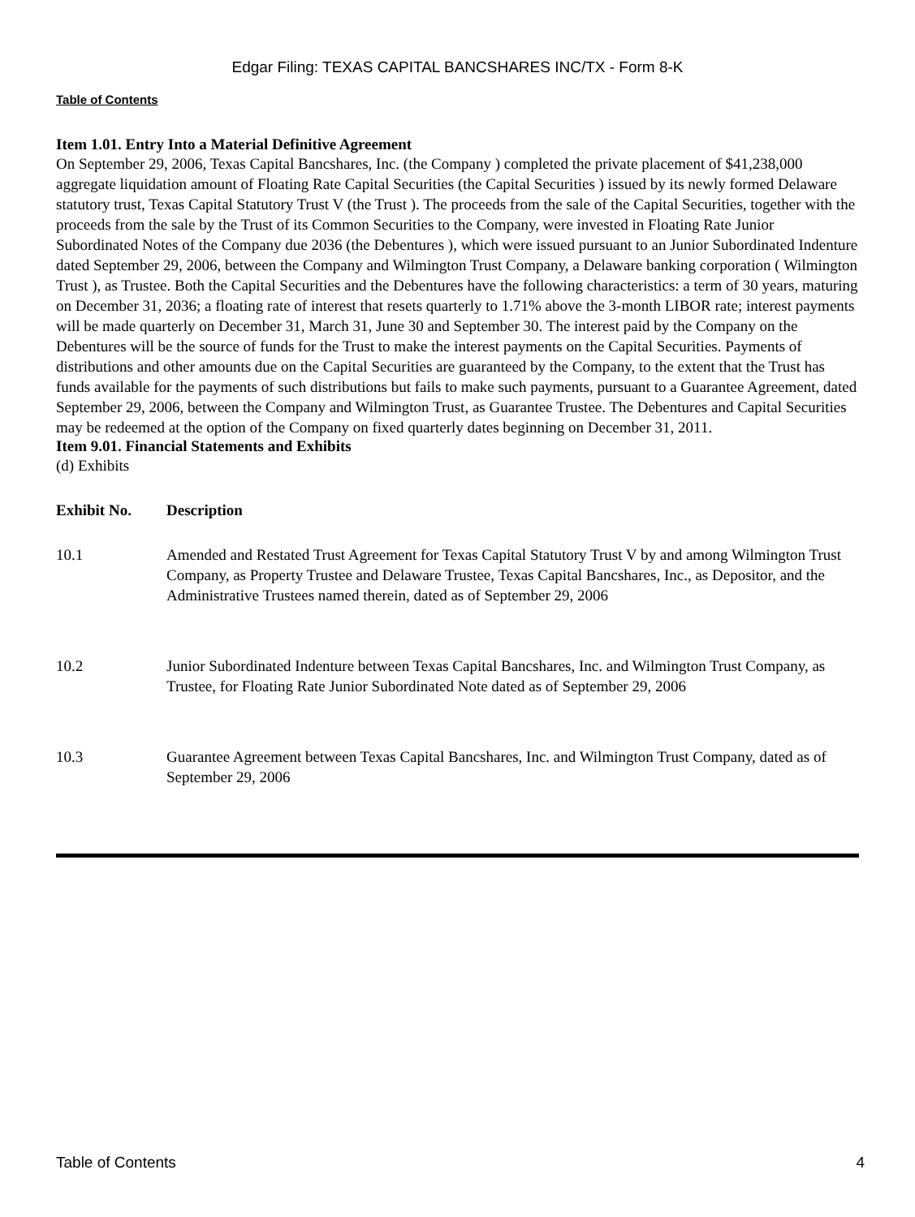Edgar Filing: TEXAS CAPITAL BANCSHARES INC/TX - Form 8-K
Table of Contents
Item 1.01. Entry Into a Material Definitive Agreement
On September 29, 2006, Texas Capital Bancshares, Inc. (the Company ) completed the private placement of $41,238,000 aggregate liquidation amount of Floating Rate Capital Securities (the Capital Securities ) issued by its newly formed Delaware statutory trust, Texas Capital Statutory Trust V (the Trust ). The proceeds from the sale of the Capital Securities, together with the proceeds from the sale by the Trust of its Common Securities to the Company, were invested in Floating Rate Junior Subordinated Notes of the Company due 2036 (the Debentures ), which were issued pursuant to an Junior Subordinated Indenture dated September 29, 2006, between the Company and Wilmington Trust Company, a Delaware banking corporation ( Wilmington Trust ), as Trustee. Both the Capital Securities and the Debentures have the following characteristics: a term of 30 years, maturing on December 31, 2036; a floating rate of interest that resets quarterly to 1.71% above the 3-month LIBOR rate; interest payments will be made quarterly on December 31, March 31, June 30 and September 30. The interest paid by the Company on the Debentures will be the source of funds for the Trust to make the interest payments on the Capital Securities. Payments of distributions and other amounts due on the Capital Securities are guaranteed by the Company, to the extent that the Trust has funds available for the payments of such distributions but fails to make such payments, pursuant to a Guarantee Agreement, dated September 29, 2006, between the Company and Wilmington Trust, as Guarantee Trustee. The Debentures and Capital Securities may be redeemed at the option of the Company on fixed quarterly dates beginning on December 31, 2011.
Item 9.01. Financial Statements and Exhibits
(d) Exhibits
| Exhibit No. | Description |
| --- | --- |
| 10.1 | Amended and Restated Trust Agreement for Texas Capital Statutory Trust V by and among Wilmington Trust Company, as Property Trustee and Delaware Trustee, Texas Capital Bancshares, Inc., as Depositor, and the Administrative Trustees named therein, dated as of September 29, 2006 |
| 10.2 | Junior Subordinated Indenture between Texas Capital Bancshares, Inc. and Wilmington Trust Company, as Trustee, for Floating Rate Junior Subordinated Note dated as of September 29, 2006 |
| 10.3 | Guarantee Agreement between Texas Capital Bancshares, Inc. and Wilmington Trust Company, dated as of September 29, 2006 |
Table of Contents 4